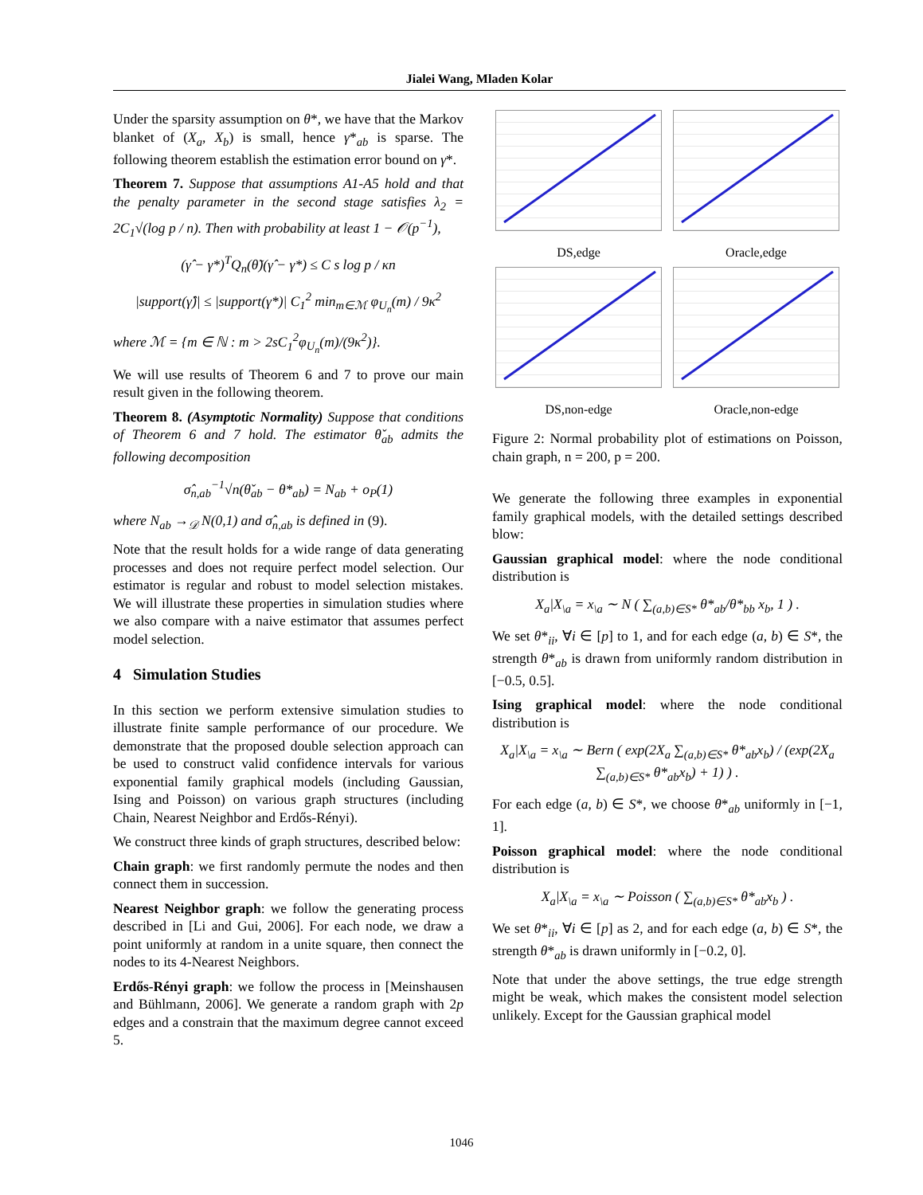Jialei Wang, Mladen Kolar
Under the sparsity assumption on θ*, we have that the Markov blanket of (X<sub>a</sub>, X<sub>b</sub>) is small, hence γ*<sub>ab</sub> is sparse. The following theorem establish the estimation error bound on γ*.
Theorem 7. Suppose that assumptions A1-A5 hold and that the penalty parameter in the second stage satisfies λ<sub>2</sub> = 2C<sub>1</sub>√(log p / n). Then with probability at least 1 − 𝒪(p<sup>−1</sup>),
(γ̂ − γ*)<sup>T</sup>Q<sub>n</sub>(θ̃)(γ̂ − γ*) ≤ C s log p / κn
|support(γ̂)| ≤ |support(γ*)| C<sub>1</sub><sup>2</sup> min<sub>m∈ℳ</sub> φ<sub>U<sub>n</sub></sub>(m) / 9κ<sup>2</sup>
where ℳ = {m ∈ ℕ : m > 2sC<sub>1</sub><sup>2</sup>φ<sub>U<sub>n</sub></sub>(m)/(9κ<sup>2</sup>)}.
We will use results of Theorem 6 and 7 to prove our main result given in the following theorem.
Theorem 8. (Asymptotic Normality) Suppose that conditions of Theorem 6 and 7 hold. The estimator θ̌<sub>ab</sub> admits the following decomposition
σ̂<sub>n,ab</sub><sup>−1</sup>√n(θ̌<sub>ab</sub> − θ*<sub>ab</sub>) = N<sub>ab</sub> + o<sub>P</sub>(1)
where N<sub>ab</sub> →<sub>𝒟</sub> N(0,1) and σ̂<sub>n,ab</sub> is defined in (9).
Note that the result holds for a wide range of data generating processes and does not require perfect model selection. Our estimator is regular and robust to model selection mistakes. We will illustrate these properties in simulation studies where we also compare with a naive estimator that assumes perfect model selection.
4 Simulation Studies
In this section we perform extensive simulation studies to illustrate finite sample performance of our procedure. We demonstrate that the proposed double selection approach can be used to construct valid confidence intervals for various exponential family graphical models (including Gaussian, Ising and Poisson) on various graph structures (including Chain, Nearest Neighbor and Erdős-Rényi).
We construct three kinds of graph structures, described below:
Chain graph: we first randomly permute the nodes and then connect them in succession.
Nearest Neighbor graph: we follow the generating process described in [Li and Gui, 2006]. For each node, we draw a point uniformly at random in a unite square, then connect the nodes to its 4-Nearest Neighbors.
Erdős-Rényi graph: we follow the process in [Meinshausen and Bühlmann, 2006]. We generate a random graph with 2p edges and a constrain that the maximum degree cannot exceed 5.
DS,edge
Oracle,edge
DS,non-edge
Oracle,non-edge
Figure 2: Normal probability plot of estimations on Poisson, chain graph, n = 200, p = 200.
We generate the following three examples in exponential family graphical models, with the detailed settings described blow:
Gaussian graphical model: where the node conditional distribution is
X<sub>a</sub>|X<sub>\a</sub> = x<sub>\a</sub> ∼ N ( ∑<sub>(a,b)∈S*</sub> θ*<sub>ab</sub>/θ*<sub>bb</sub> x<sub>b</sub>, 1 ) .
We set θ*<sub>ii</sub>, ∀i ∈ [p] to 1, and for each edge (a, b) ∈ S*, the strength θ*<sub>ab</sub> is drawn from uniformly random distribution in [−0.5, 0.5].
Ising graphical model: where the node conditional distribution is
X<sub>a</sub>|X<sub>\a</sub> = x<sub>\a</sub> ∼ Bern ( exp(2X<sub>a</sub> ∑<sub>(a,b)∈S*</sub> θ*<sub>ab</sub>x<sub>b</sub>) / (exp(2X<sub>a</sub> ∑<sub>(a,b)∈S*</sub> θ*<sub>ab</sub>x<sub>b</sub>) + 1) ) .
For each edge (a, b) ∈ S*, we choose θ*<sub>ab</sub> uniformly in [−1, 1].
Poisson graphical model: where the node conditional distribution is
X<sub>a</sub>|X<sub>\a</sub> = x<sub>\a</sub> ∼ Poisson ( ∑<sub>(a,b)∈S*</sub> θ*<sub>ab</sub>x<sub>b</sub> ) .
We set θ*<sub>ii</sub>, ∀i ∈ [p] as 2, and for each edge (a, b) ∈ S*, the strength θ*<sub>ab</sub> is drawn uniformly in [−0.2, 0].
Note that under the above settings, the true edge strength might be weak, which makes the consistent model selection unlikely. Except for the Gaussian graphical model
1046